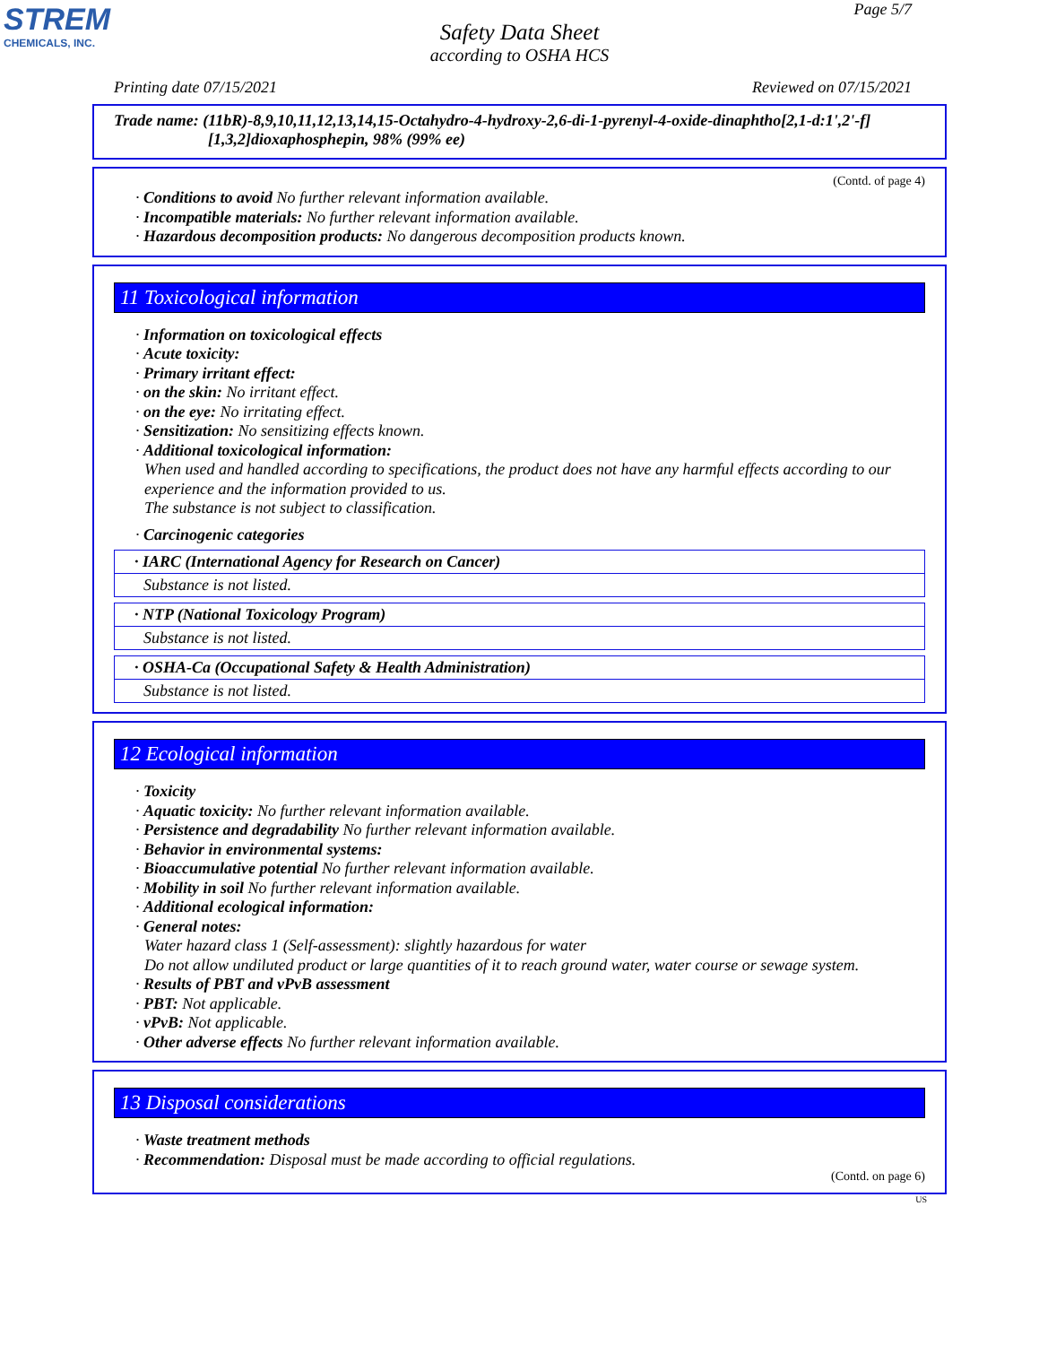STREM
CHEMICALS, INC.
Page 5/7
Safety Data Sheet
according to OSHA HCS
Printing date 07/15/2021 Reviewed on 07/15/2021
Trade name: (11bR)-8,9,10,11,12,13,14,15-Octahydro-4-hydroxy-2,6-di-1-pyrenyl-4-oxide-dinaphtho[2,1-d:1',2'-f]
[1,3,2]dioxaphosphepin, 98% (99% ee)
(Contd. of page 4)
· Conditions to avoid No further relevant information available.
· Incompatible materials: No further relevant information available.
· Hazardous decomposition products: No dangerous decomposition products known.
11 Toxicological information
· Information on toxicological effects
· Acute toxicity:
· Primary irritant effect:
· on the skin: No irritant effect.
· on the eye: No irritating effect.
· Sensitization: No sensitizing effects known.
· Additional toxicological information:
When used and handled according to specifications, the product does not have any harmful effects according to our experience and the information provided to us.
The substance is not subject to classification.
· Carcinogenic categories
| · IARC (International Agency for Research on Cancer) |
| Substance is not listed. |
| · NTP (National Toxicology Program) |
| Substance is not listed. |
| · OSHA-Ca (Occupational Safety & Health Administration) |
| Substance is not listed. |
12 Ecological information
· Toxicity
· Aquatic toxicity: No further relevant information available.
· Persistence and degradability No further relevant information available.
· Behavior in environmental systems:
· Bioaccumulative potential No further relevant information available.
· Mobility in soil No further relevant information available.
· Additional ecological information:
· General notes:
Water hazard class 1 (Self-assessment): slightly hazardous for water
Do not allow undiluted product or large quantities of it to reach ground water, water course or sewage system.
· Results of PBT and vPvB assessment
· PBT: Not applicable.
· vPvB: Not applicable.
· Other adverse effects No further relevant information available.
13 Disposal considerations
· Waste treatment methods
· Recommendation: Disposal must be made according to official regulations.
(Contd. on page 6)
US